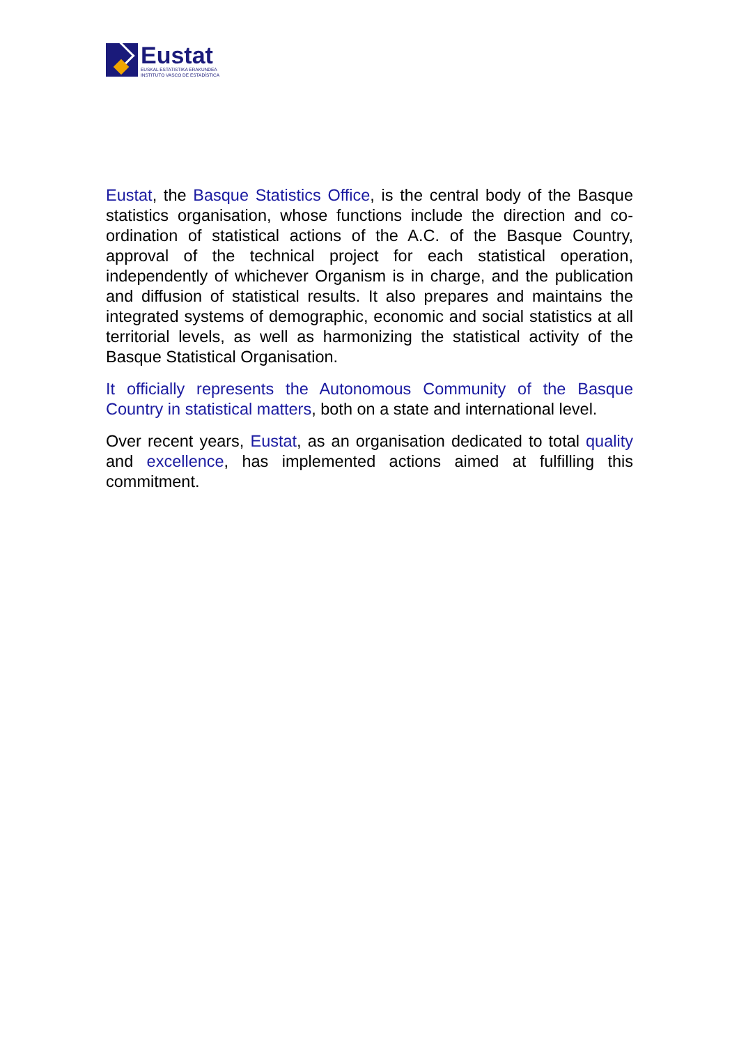Eustat
EUSKAL ESTATISTIKA ERAKUNDEA
INSTITUTO VASCO DE ESTADÍSTICA
Eustat, the Basque Statistics Office, is the central body of the Basque statistics organisation, whose functions include the direction and co-ordination of statistical actions of the A.C. of the Basque Country, approval of the technical project for each statistical operation, independently of whichever Organism is in charge, and the publication and diffusion of statistical results. It also prepares and maintains the integrated systems of demographic, economic and social statistics at all territorial levels, as well as harmonizing the statistical activity of the Basque Statistical Organisation.
It officially represents the Autonomous Community of the Basque Country in statistical matters, both on a state and international level.
Over recent years, Eustat, as an organisation dedicated to total quality and excellence, has implemented actions aimed at fulfilling this commitment.